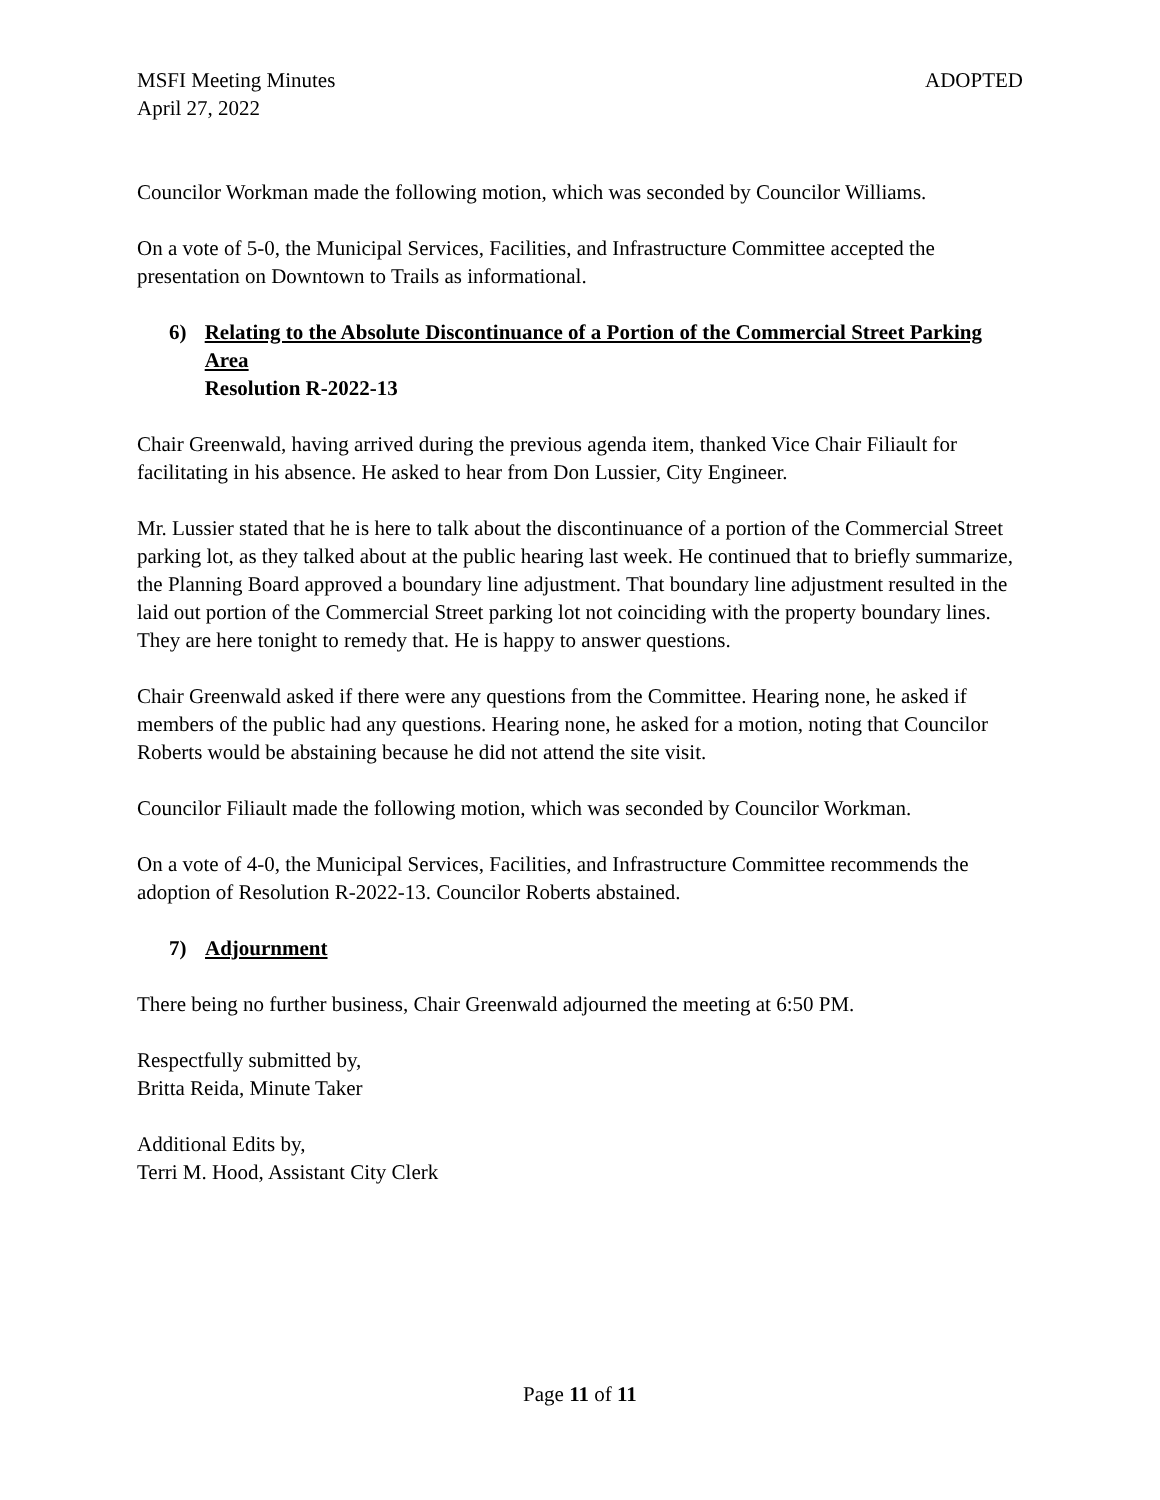MSFI Meeting Minutes ADOPTED
April 27, 2022
Councilor Workman made the following motion, which was seconded by Councilor Williams.
On a vote of 5-0, the Municipal Services, Facilities, and Infrastructure Committee accepted the presentation on Downtown to Trails as informational.
6) Relating to the Absolute Discontinuance of a Portion of the Commercial Street Parking Area
Resolution R-2022-13
Chair Greenwald, having arrived during the previous agenda item, thanked Vice Chair Filiault for facilitating in his absence. He asked to hear from Don Lussier, City Engineer.
Mr. Lussier stated that he is here to talk about the discontinuance of a portion of the Commercial Street parking lot, as they talked about at the public hearing last week. He continued that to briefly summarize, the Planning Board approved a boundary line adjustment. That boundary line adjustment resulted in the laid out portion of the Commercial Street parking lot not coinciding with the property boundary lines. They are here tonight to remedy that. He is happy to answer questions.
Chair Greenwald asked if there were any questions from the Committee. Hearing none, he asked if members of the public had any questions. Hearing none, he asked for a motion, noting that Councilor Roberts would be abstaining because he did not attend the site visit.
Councilor Filiault made the following motion, which was seconded by Councilor Workman.
On a vote of 4-0, the Municipal Services, Facilities, and Infrastructure Committee recommends the adoption of Resolution R-2022-13. Councilor Roberts abstained.
7) Adjournment
There being no further business, Chair Greenwald adjourned the meeting at 6:50 PM.
Respectfully submitted by,
Britta Reida, Minute Taker
Additional Edits by,
Terri M. Hood, Assistant City Clerk
Page 11 of 11